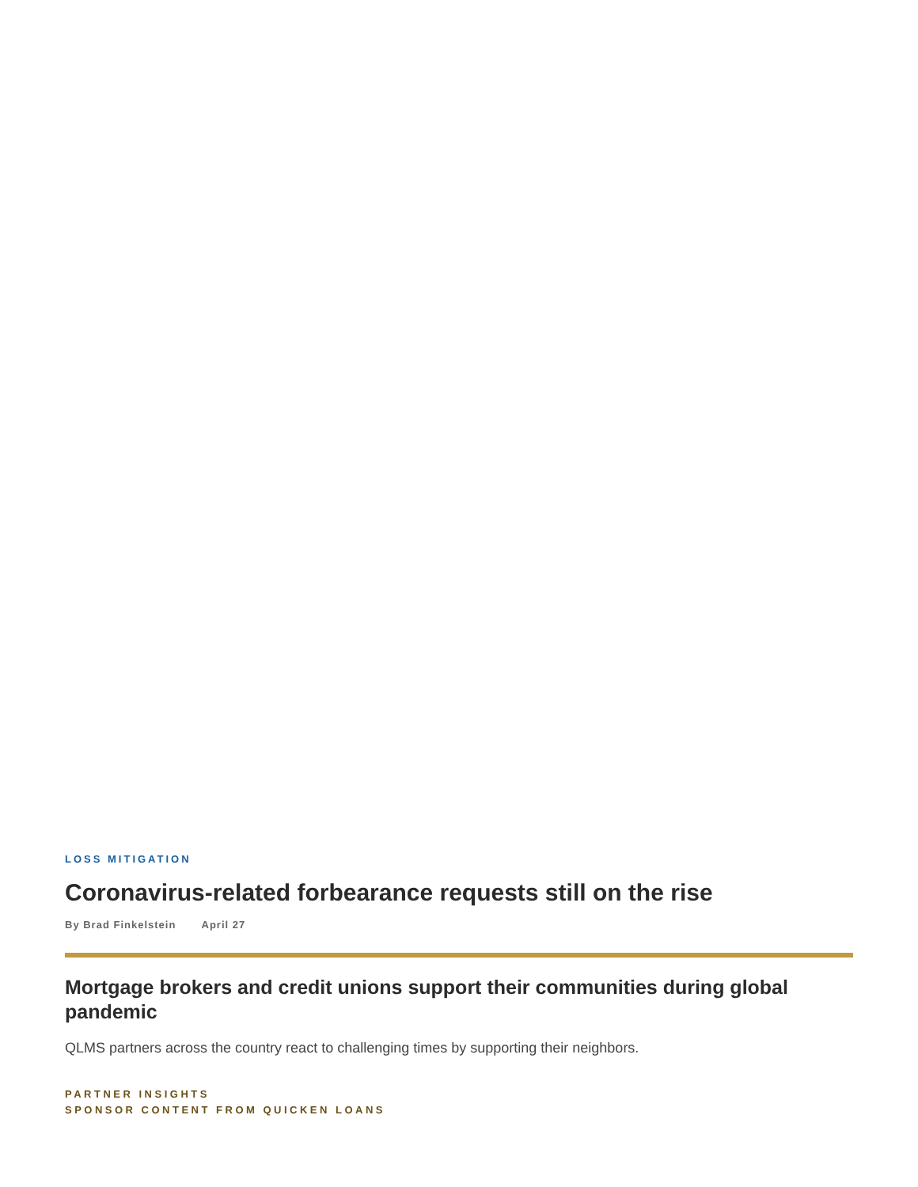LOSS MITIGATION
Coronavirus-related forbearance requests still on the rise
By Brad Finkelstein April 27
Mortgage brokers and credit unions support their communities during global pandemic
QLMS partners across the country react to challenging times by supporting their neighbors.
PARTNER INSIGHTS
SPONSOR CONTENT FROM QUICKEN LOANS